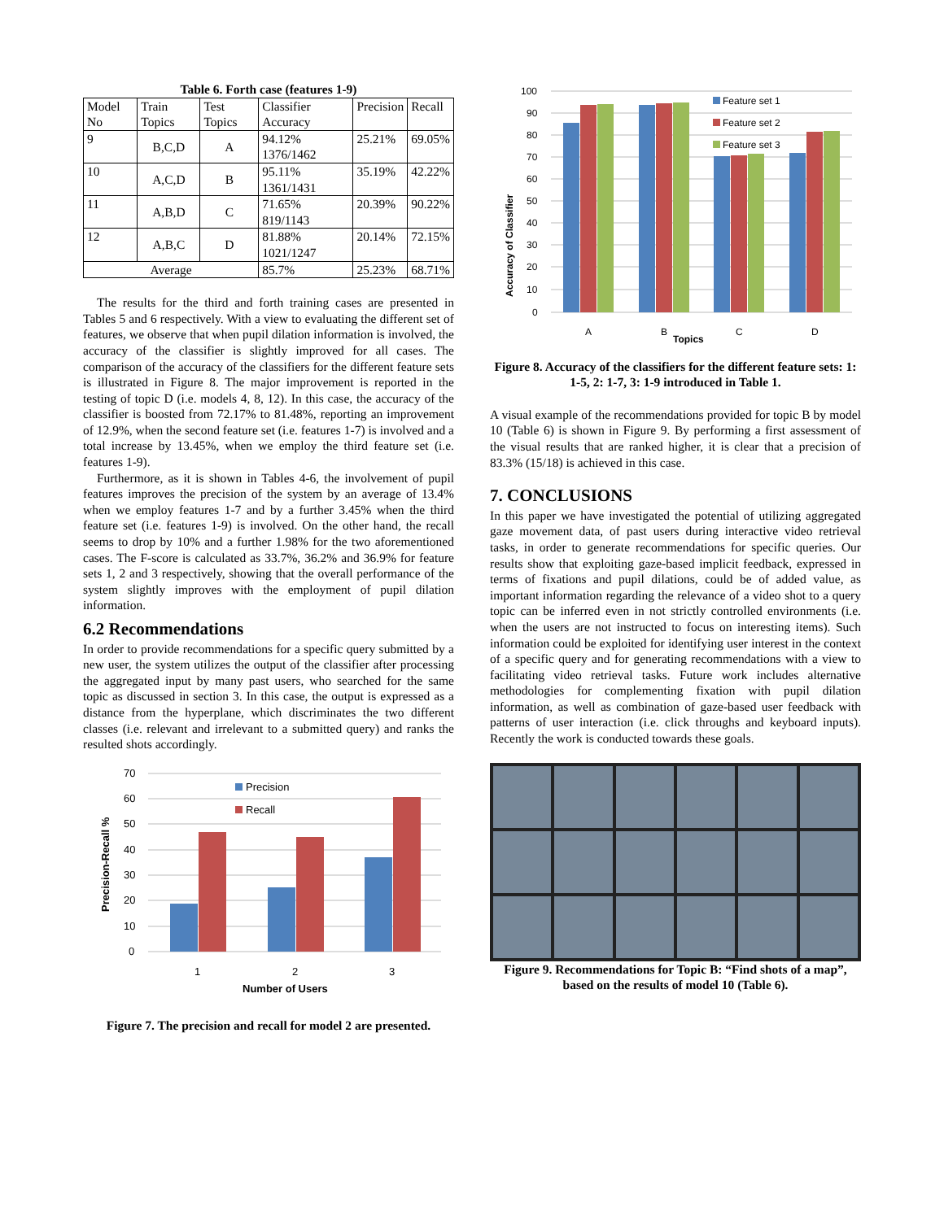Table 6. Forth case (features 1-9)
| Model No | Train Topics | Test Topics | Classifier Accuracy | Precision | Recall |
| --- | --- | --- | --- | --- | --- |
| 9 | B,C,D | A | 94.12% 1376/1462 | 25.21% | 69.05% |
| 10 | A,C,D | B | 95.11% 1361/1431 | 35.19% | 42.22% |
| 11 | A,B,D | C | 71.65% 819/1143 | 20.39% | 90.22% |
| 12 | A,B,C | D | 81.88% 1021/1247 | 20.14% | 72.15% |
| Average | | | 85.7% | 25.23% | 68.71% |
The results for the third and forth training cases are presented in Tables 5 and 6 respectively. With a view to evaluating the different set of features, we observe that when pupil dilation information is involved, the accuracy of the classifier is slightly improved for all cases. The comparison of the accuracy of the classifiers for the different feature sets is illustrated in Figure 8. The major improvement is reported in the testing of topic D (i.e. models 4, 8, 12). In this case, the accuracy of the classifier is boosted from 72.17% to 81.48%, reporting an improvement of 12.9%, when the second feature set (i.e. features 1-7) is involved and a total increase by 13.45%, when we employ the third feature set (i.e. features 1-9).
Furthermore, as it is shown in Tables 4-6, the involvement of pupil features improves the precision of the system by an average of 13.4% when we employ features 1-7 and by a further 3.45% when the third feature set (i.e. features 1-9) is involved. On the other hand, the recall seems to drop by 10% and a further 1.98% for the two aforementioned cases. The F-score is calculated as 33.7%, 36.2% and 36.9% for feature sets 1, 2 and 3 respectively, showing that the overall performance of the system slightly improves with the employment of pupil dilation information.
6.2 Recommendations
In order to provide recommendations for a specific query submitted by a new user, the system utilizes the output of the classifier after processing the aggregated input by many past users, who searched for the same topic as discussed in section 3. In this case, the output is expressed as a distance from the hyperplane, which discriminates the two different classes (i.e. relevant and irrelevant to a submitted query) and ranks the resulted shots accordingly.
70
60
50
40
30
20
10
0
Precision
Recall
1
2
3
Number of Users
Precision-Recall %
Figure 7. The precision and recall for model 2 are presented.
100
90
80
70
60
50
40
30
20
10
0
Feature set 1
Feature set 2
Feature set 3
A
B
Topics
C
D
Accuracy of Classifier
Figure 8. Accuracy of the classifiers for the different feature sets: 1: 1-5, 2: 1-7, 3: 1-9 introduced in Table 1.
A visual example of the recommendations provided for topic B by model 10 (Table 6) is shown in Figure 9. By performing a first assessment of the visual results that are ranked higher, it is clear that a precision of 83.3% (15/18) is achieved in this case.
7. CONCLUSIONS
In this paper we have investigated the potential of utilizing aggregated gaze movement data, of past users during interactive video retrieval tasks, in order to generate recommendations for specific queries. Our results show that exploiting gaze-based implicit feedback, expressed in terms of fixations and pupil dilations, could be of added value, as important information regarding the relevance of a video shot to a query topic can be inferred even in not strictly controlled environments (i.e. when the users are not instructed to focus on interesting items). Such information could be exploited for identifying user interest in the context of a specific query and for generating recommendations with a view to facilitating video retrieval tasks. Future work includes alternative methodologies for complementing fixation with pupil dilation information, as well as combination of gaze-based user feedback with patterns of user interaction (i.e. click throughs and keyboard inputs). Recently the work is conducted towards these goals.
Figure 9. Recommendations for Topic B: “Find shots of a map”, based on the results of model 10 (Table 6).